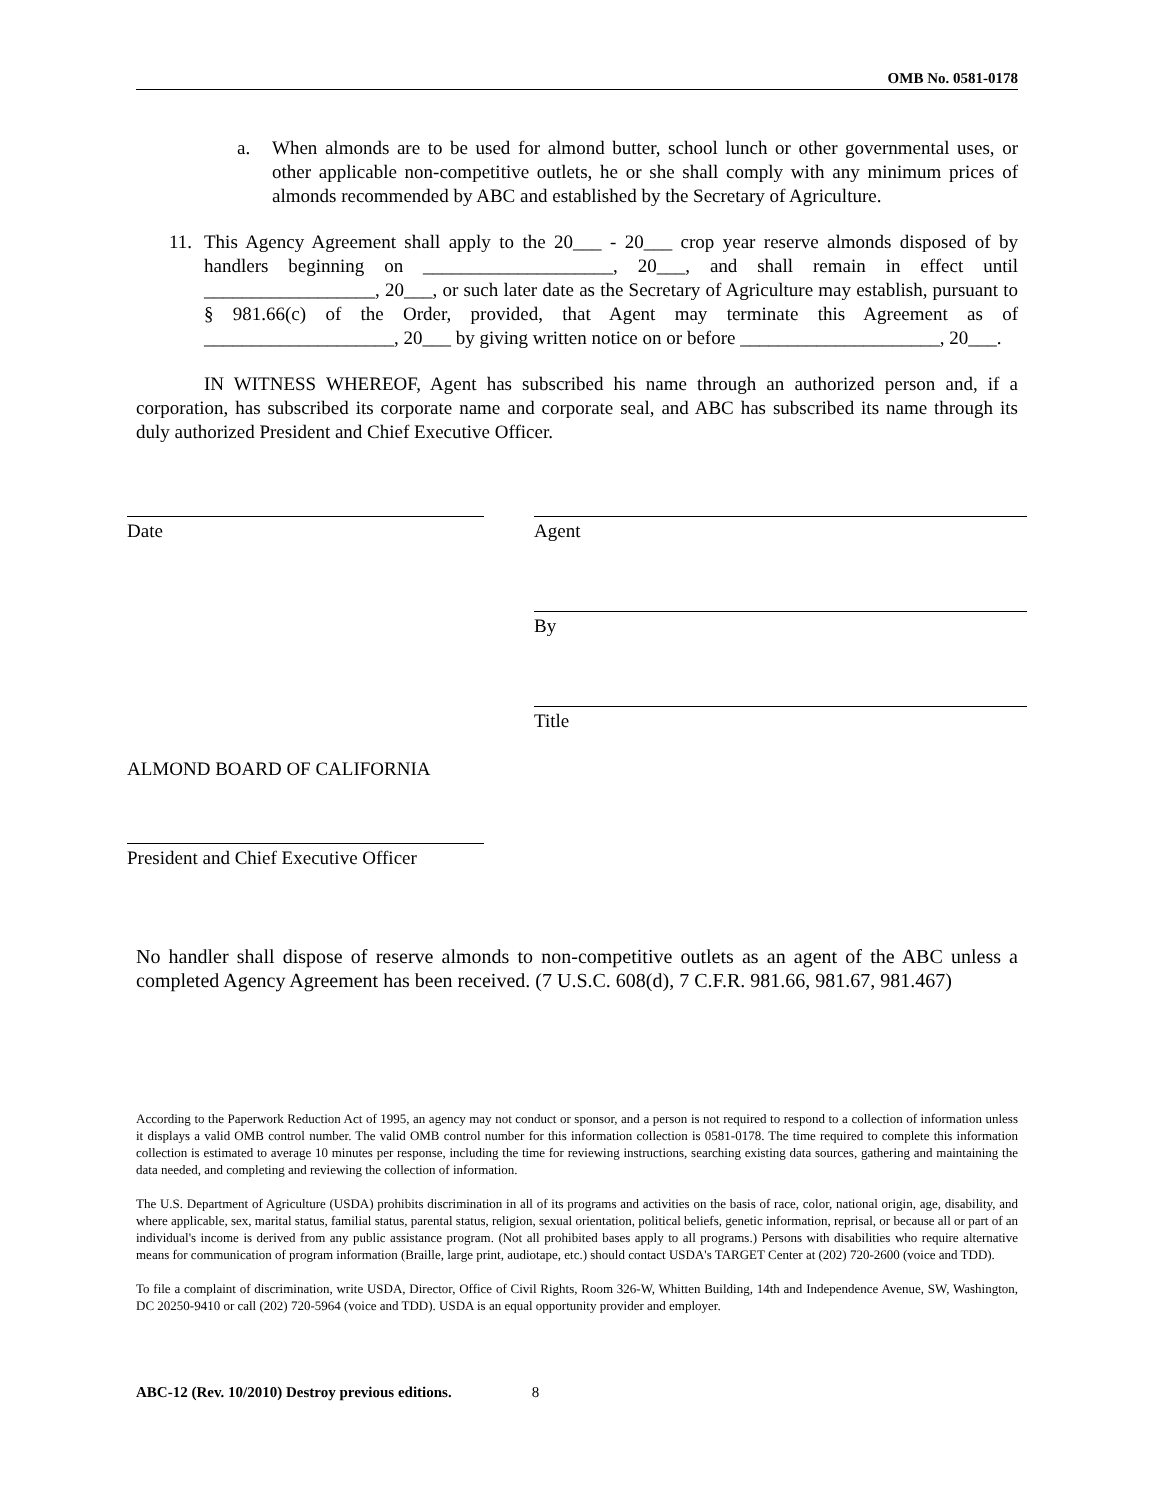OMB No. 0581-0178
a. When almonds are to be used for almond butter, school lunch or other governmental uses, or other applicable non-competitive outlets, he or she shall comply with any minimum prices of almonds recommended by ABC and established by the Secretary of Agriculture.
11. This Agency Agreement shall apply to the 20___ - 20___ crop year reserve almonds disposed of by handlers beginning on ____________________, 20___, and shall remain in effect until __________________, 20___, or such later date as the Secretary of Agriculture may establish, pursuant to § 981.66(c) of the Order, provided, that Agent may terminate this Agreement as of ____________________, 20___ by giving written notice on or before _____________________, 20___.
IN WITNESS WHEREOF, Agent has subscribed his name through an authorized person and, if a corporation, has subscribed its corporate name and corporate seal, and ABC has subscribed its name through its duly authorized President and Chief Executive Officer.
Date Agent
By
Title
ALMOND BOARD OF CALIFORNIA
President and Chief Executive Officer
No handler shall dispose of reserve almonds to non-competitive outlets as an agent of the ABC unless a completed Agency Agreement has been received. (7 U.S.C. 608(d), 7 C.F.R. 981.66, 981.67, 981.467)
According to the Paperwork Reduction Act of 1995, an agency may not conduct or sponsor, and a person is not required to respond to a collection of information unless it displays a valid OMB control number. The valid OMB control number for this information collection is 0581-0178. The time required to complete this information collection is estimated to average 10 minutes per response, including the time for reviewing instructions, searching existing data sources, gathering and maintaining the data needed, and completing and reviewing the collection of information.
The U.S. Department of Agriculture (USDA) prohibits discrimination in all of its programs and activities on the basis of race, color, national origin, age, disability, and where applicable, sex, marital status, familial status, parental status, religion, sexual orientation, political beliefs, genetic information, reprisal, or because all or part of an individual's income is derived from any public assistance program. (Not all prohibited bases apply to all programs.) Persons with disabilities who require alternative means for communication of program information (Braille, large print, audiotape, etc.) should contact USDA's TARGET Center at (202) 720-2600 (voice and TDD).
To file a complaint of discrimination, write USDA, Director, Office of Civil Rights, Room 326-W, Whitten Building, 14th and Independence Avenue, SW, Washington, DC 20250-9410 or call (202) 720-5964 (voice and TDD). USDA is an equal opportunity provider and employer.
ABC-12 (Rev. 10/2010) Destroy previous editions. 8